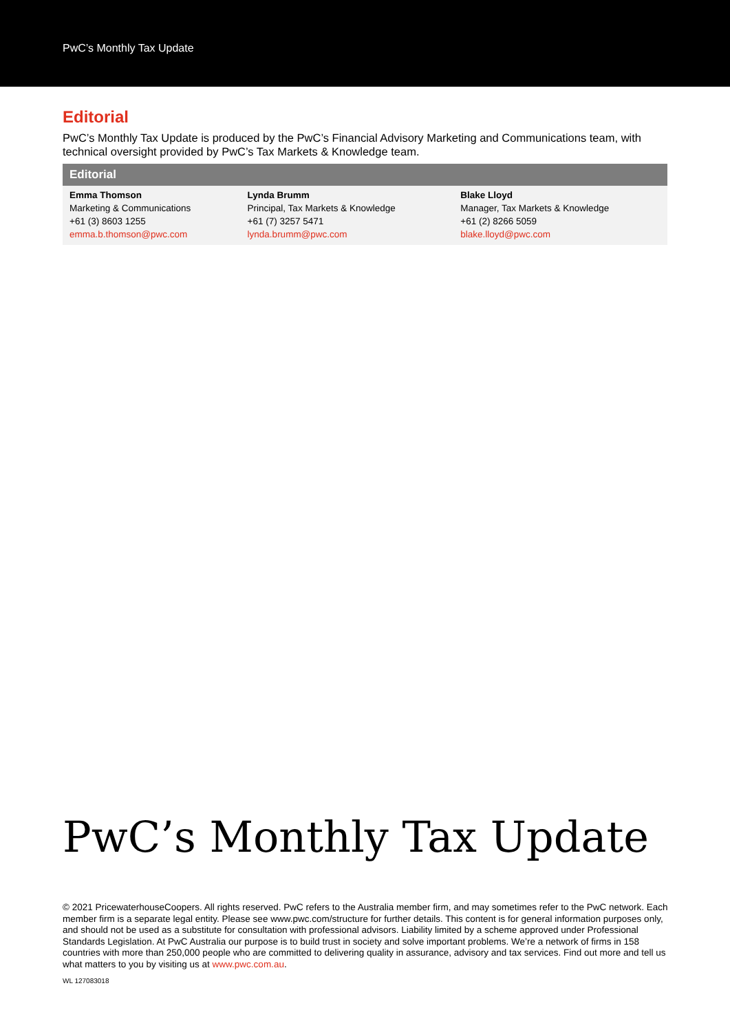PwC’s Monthly Tax Update
Editorial
PwC’s Monthly Tax Update is produced by the PwC’s Financial Advisory Marketing and Communications team, with technical oversight provided by PwC’s Tax Markets & Knowledge team.
| Editorial | | |
| --- | --- | --- |
| Emma Thomson Marketing & Communications +61 (3) 8603 1255 emma.b.thomson@pwc.com | Lynda Brumm Principal, Tax Markets & Knowledge +61 (7) 3257 5471 lynda.brumm@pwc.com | Blake Lloyd Manager, Tax Markets & Knowledge +61 (2) 8266 5059 blake.lloyd@pwc.com |
PwC’s Monthly Tax Update
© 2021 PricewaterhouseCoopers. All rights reserved. PwC refers to the Australia member firm, and may sometimes refer to the PwC network. Each member firm is a separate legal entity. Please see www.pwc.com/structure for further details. This content is for general information purposes only, and should not be used as a substitute for consultation with professional advisors. Liability limited by a scheme approved under Professional Standards Legislation. At PwC Australia our purpose is to build trust in society and solve important problems. We’re a network of firms in 158 countries with more than 250,000 people who are committed to delivering quality in assurance, advisory and tax services. Find out more and tell us what matters to you by visiting us at www.pwc.com.au.
WL 127083018